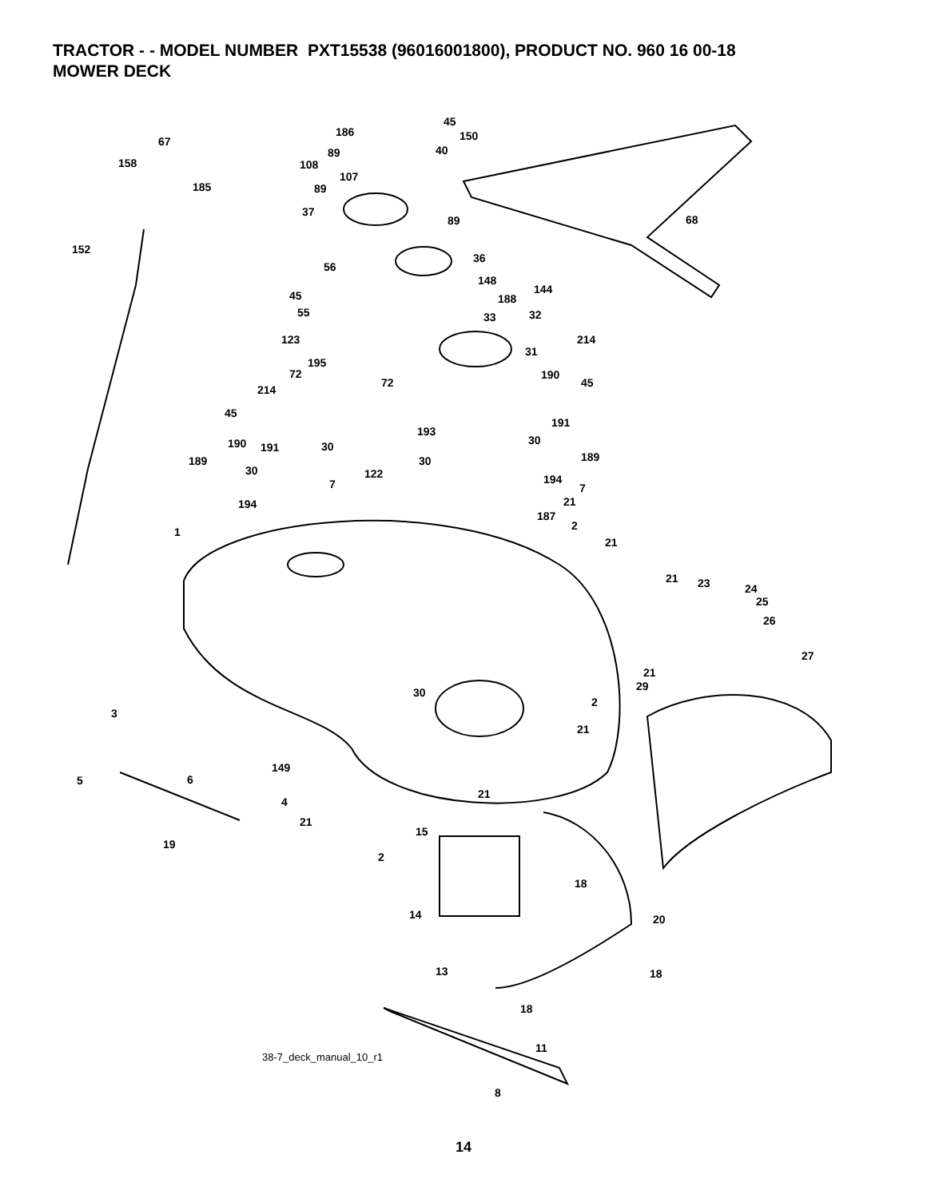TRACTOR - - MODEL NUMBER PXT15538 (96016001800), PRODUCT NO. 960 16 00-18
MOWER DECK
186
45
150
40
67
89
158
108
107
185
89
37
89
68
152
36
56
148
144
45
188
55
33
32
123
214
31
195
72
190
72
45
214
45
191
193
190
191
30
30
189
30
189
30
122
194
7
7
194
21
187
1
2
21
21
23
24
25
26
27
21
29
30
2
3
21
149
5
6
21
4
21
15
19
2
18
14
20
13
18
18
11
8
38-7_deck_manual_10_r1
14